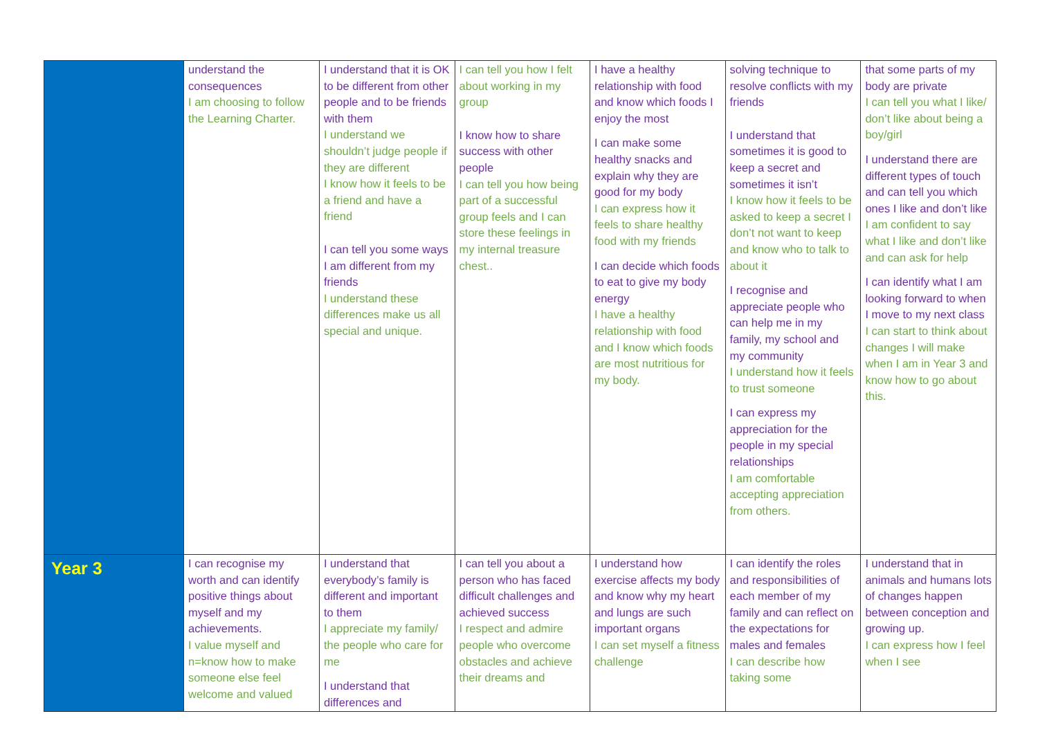| | understand the consequences I am choosing to follow the Learning Charter. | I understand that it is OK to be different from other people and to be friends with them I understand we shouldn’t judge people if they are different I know how it feels to be a friend and have a friend I can tell you some ways I am different from my friends I understand these differences make us all special and unique. | I can tell you how I felt about working in my group I know how to share success with other people I can tell you how being part of a successful group feels and I can store these feelings in my internal treasure chest.. | I have a healthy relationship with food and know which foods I enjoy the most I can make some healthy snacks and explain why they are good for my body I can express how it feels to share healthy food with my friends I can decide which foods to eat to give my body energy I have a healthy relationship with food and I know which foods are most nutritious for my body. | solving technique to resolve conflicts with my friends I understand that sometimes it is good to keep a secret and sometimes it isn’t I know how it feels to be asked to keep a secret I don’t not want to keep and know who to talk to about it I recognise and appreciate people who can help me in my family, my school and my community I understand how it feels to trust someone I can express my appreciation for the people in my special relationships I am comfortable accepting appreciation from others. | that some parts of my body are private I can tell you what I like/ don’t like about being a boy/girl I understand there are different types of touch and can tell you which ones I like and don’t like I am confident to say what I like and don’t like and can ask for help I can identify what I am looking forward to when I move to my next class I can start to think about changes I will make when I am in Year 3 and know how to go about this. |
| Year 3 | I can recognise my worth and can identify positive things about myself and my achievements. I value myself and n=know how to make someone else feel welcome and valued | I understand that everybody’s family is different and important to them I appreciate my family/ the people who care for me I understand that differences and | I can tell you about a person who has faced difficult challenges and achieved success I respect and admire people who overcome obstacles and achieve their dreams and | I understand how exercise affects my body and know why my heart and lungs are such important organs I can set myself a fitness challenge | I can identify the roles and responsibilities of each member of my family and can reflect on the expectations for males and females I can describe how taking some | I understand that in animals and humans lots of changes happen between conception and growing up. I can express how I feel when I see |